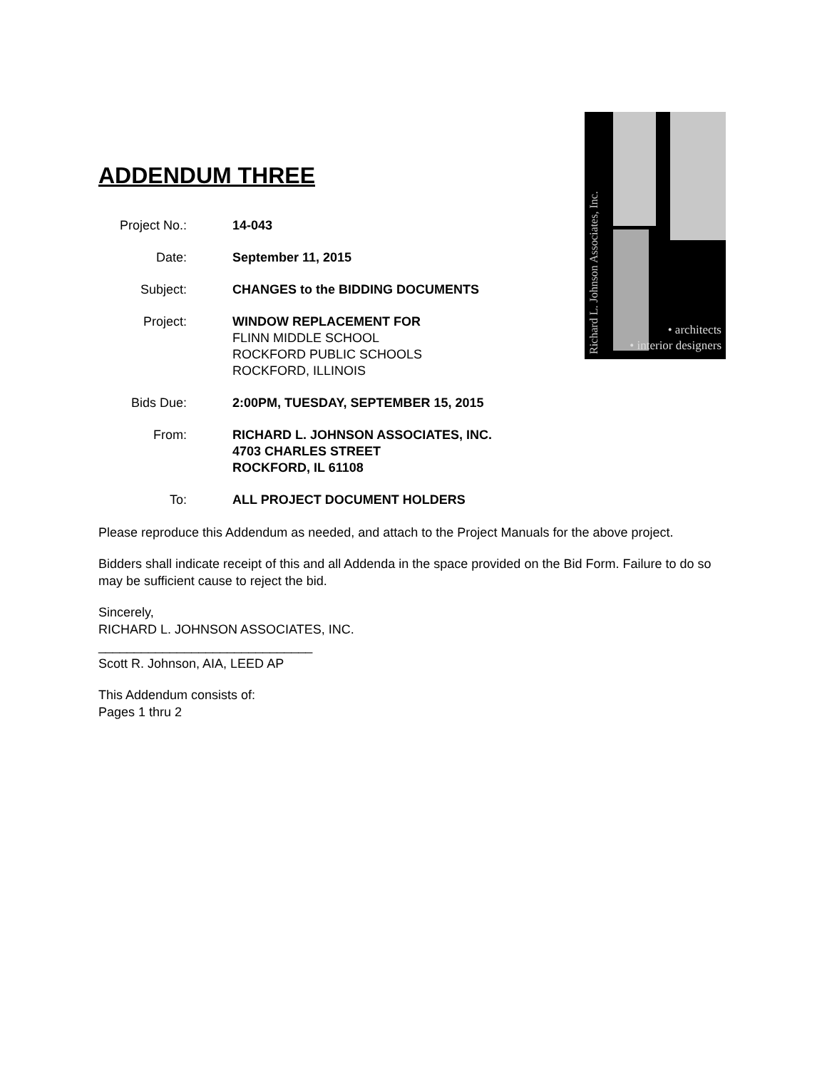Richard L. Johnson Associates, Inc.
• architects
• interior designers
ADDENDUM THREE
Project No.:
14-043
Date: September 11, 2015
Subject: CHANGES to the BIDDING DOCUMENTS
Project: WINDOW REPLACEMENT FOR
FLINN MIDDLE SCHOOL
ROCKFORD PUBLIC SCHOOLS
ROCKFORD, ILLINOIS
Bids Due: 2:00PM, TUESDAY, SEPTEMBER 15, 2015
From: RICHARD L. JOHNSON ASSOCIATES, INC.
4703 CHARLES STREET
ROCKFORD, IL 61108
To: ALL PROJECT DOCUMENT HOLDERS
Please reproduce this Addendum as needed, and attach to the Project Manuals for the above project.
Bidders shall indicate receipt of this and all Addenda in the space provided on the Bid Form. Failure to do so may be sufficient cause to reject the bid.
Sincerely,
RICHARD L. JOHNSON ASSOCIATES, INC.
______________________________
Scott R. Johnson, AIA, LEED AP
This Addendum consists of:
Pages 1 thru 2